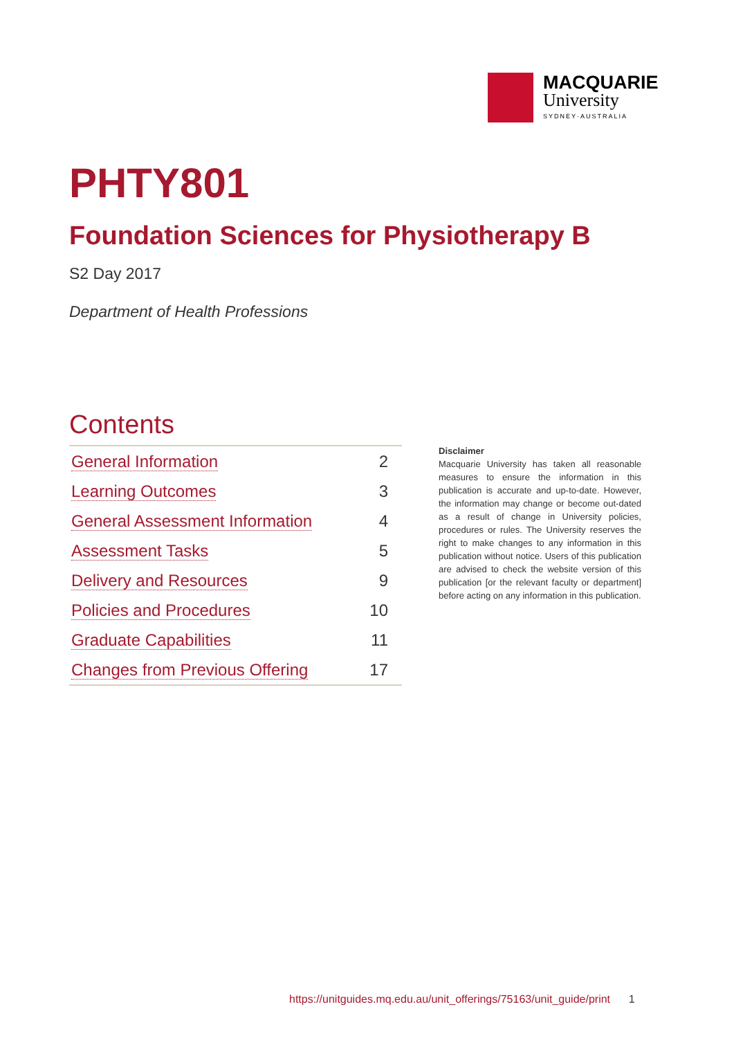MACQUARIE
University
SYDNEY·AUSTRALIA
PHTY801
Foundation Sciences for Physiotherapy B
S2 Day 2017
Department of Health Professions
Contents
| General Information | 2 |
| Learning Outcomes | 3 |
| General Assessment Information | 4 |
| Assessment Tasks | 5 |
| Delivery and Resources | 9 |
| Policies and Procedures | 10 |
| Graduate Capabilities | 11 |
| Changes from Previous Offering | 17 |
Disclaimer
Macquarie University has taken all reasonable measures to ensure the information in this publication is accurate and up-to-date. However, the information may change or become out-dated as a result of change in University policies, procedures or rules. The University reserves the right to make changes to any information in this publication without notice. Users of this publication are advised to check the website version of this publication [or the relevant faculty or department] before acting on any information in this publication.
https://unitguides.mq.edu.au/unit_offerings/75163/unit_guide/print 1